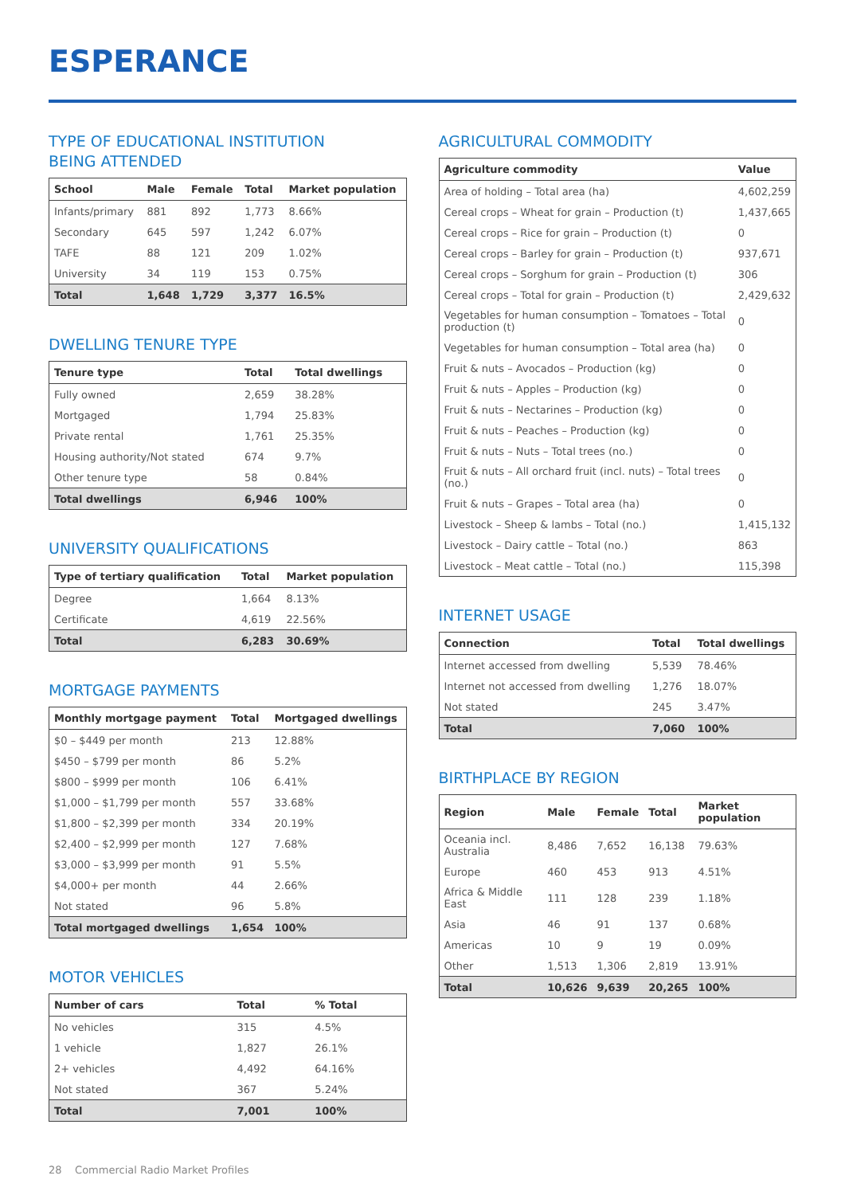ESPERANCE
TYPE OF EDUCATIONAL INSTITUTION
BEING ATTENDED
| School | Male | Female | Total | Market population |
| --- | --- | --- | --- | --- |
| Infants/primary | 881 | 892 | 1,773 | 8.66% |
| Secondary | 645 | 597 | 1,242 | 6.07% |
| TAFE | 88 | 121 | 209 | 1.02% |
| University | 34 | 119 | 153 | 0.75% |
| Total | 1,648 | 1,729 | 3,377 | 16.5% |
DWELLING TENURE TYPE
| Tenure type | Total | Total dwellings |
| --- | --- | --- |
| Fully owned | 2,659 | 38.28% |
| Mortgaged | 1,794 | 25.83% |
| Private rental | 1,761 | 25.35% |
| Housing authority/Not stated | 674 | 9.7% |
| Other tenure type | 58 | 0.84% |
| Total dwellings | 6,946 | 100% |
UNIVERSITY QUALIFICATIONS
| Type of tertiary qualification | Total | Market population |
| --- | --- | --- |
| Degree | 1,664 | 8.13% |
| Certificate | 4,619 | 22.56% |
| Total | 6,283 | 30.69% |
MORTGAGE PAYMENTS
| Monthly mortgage payment | Total | Mortgaged dwellings |
| --- | --- | --- |
| $0 – $449 per month | 213 | 12.88% |
| $450 – $799 per month | 86 | 5.2% |
| $800 – $999 per month | 106 | 6.41% |
| $1,000 – $1,799 per month | 557 | 33.68% |
| $1,800 – $2,399 per month | 334 | 20.19% |
| $2,400 – $2,999 per month | 127 | 7.68% |
| $3,000 – $3,999 per month | 91 | 5.5% |
| $4,000+ per month | 44 | 2.66% |
| Not stated | 96 | 5.8% |
| Total mortgaged dwellings | 1,654 | 100% |
MOTOR VEHICLES
| Number of cars | Total | % Total |
| --- | --- | --- |
| No vehicles | 315 | 4.5% |
| 1 vehicle | 1,827 | 26.1% |
| 2+ vehicles | 4,492 | 64.16% |
| Not stated | 367 | 5.24% |
| Total | 7,001 | 100% |
AGRICULTURAL COMMODITY
| Agriculture commodity | Value |
| --- | --- |
| Area of holding – Total area (ha) | 4,602,259 |
| Cereal crops – Wheat for grain – Production (t) | 1,437,665 |
| Cereal crops – Rice for grain – Production (t) | 0 |
| Cereal crops – Barley for grain – Production (t) | 937,671 |
| Cereal crops – Sorghum for grain – Production (t) | 306 |
| Cereal crops – Total for grain – Production (t) | 2,429,632 |
| Vegetables for human consumption – Tomatoes – Total production (t) | 0 |
| Vegetables for human consumption – Total area (ha) | 0 |
| Fruit & nuts – Avocados – Production (kg) | 0 |
| Fruit & nuts – Apples – Production (kg) | 0 |
| Fruit & nuts – Nectarines – Production (kg) | 0 |
| Fruit & nuts – Peaches – Production (kg) | 0 |
| Fruit & nuts – Nuts – Total trees (no.) | 0 |
| Fruit & nuts – All orchard fruit (incl. nuts) – Total trees (no.) | 0 |
| Fruit & nuts – Grapes – Total area (ha) | 0 |
| Livestock – Sheep & lambs – Total (no.) | 1,415,132 |
| Livestock – Dairy cattle – Total (no.) | 863 |
| Livestock – Meat cattle – Total (no.) | 115,398 |
INTERNET USAGE
| Connection | Total | Total dwellings |
| --- | --- | --- |
| Internet accessed from dwelling | 5,539 | 78.46% |
| Internet not accessed from dwelling | 1,276 | 18.07% |
| Not stated | 245 | 3.47% |
| Total | 7,060 | 100% |
BIRTHPLACE BY REGION
| Region | Male | Female | Total | Market population |
| --- | --- | --- | --- | --- |
| Oceania incl. Australia | 8,486 | 7,652 | 16,138 | 79.63% |
| Europe | 460 | 453 | 913 | 4.51% |
| Africa & Middle East | 111 | 128 | 239 | 1.18% |
| Asia | 46 | 91 | 137 | 0.68% |
| Americas | 10 | 9 | 19 | 0.09% |
| Other | 1,513 | 1,306 | 2,819 | 13.91% |
| Total | 10,626 | 9,639 | 20,265 | 100% |
28 Commercial Radio Market Profiles